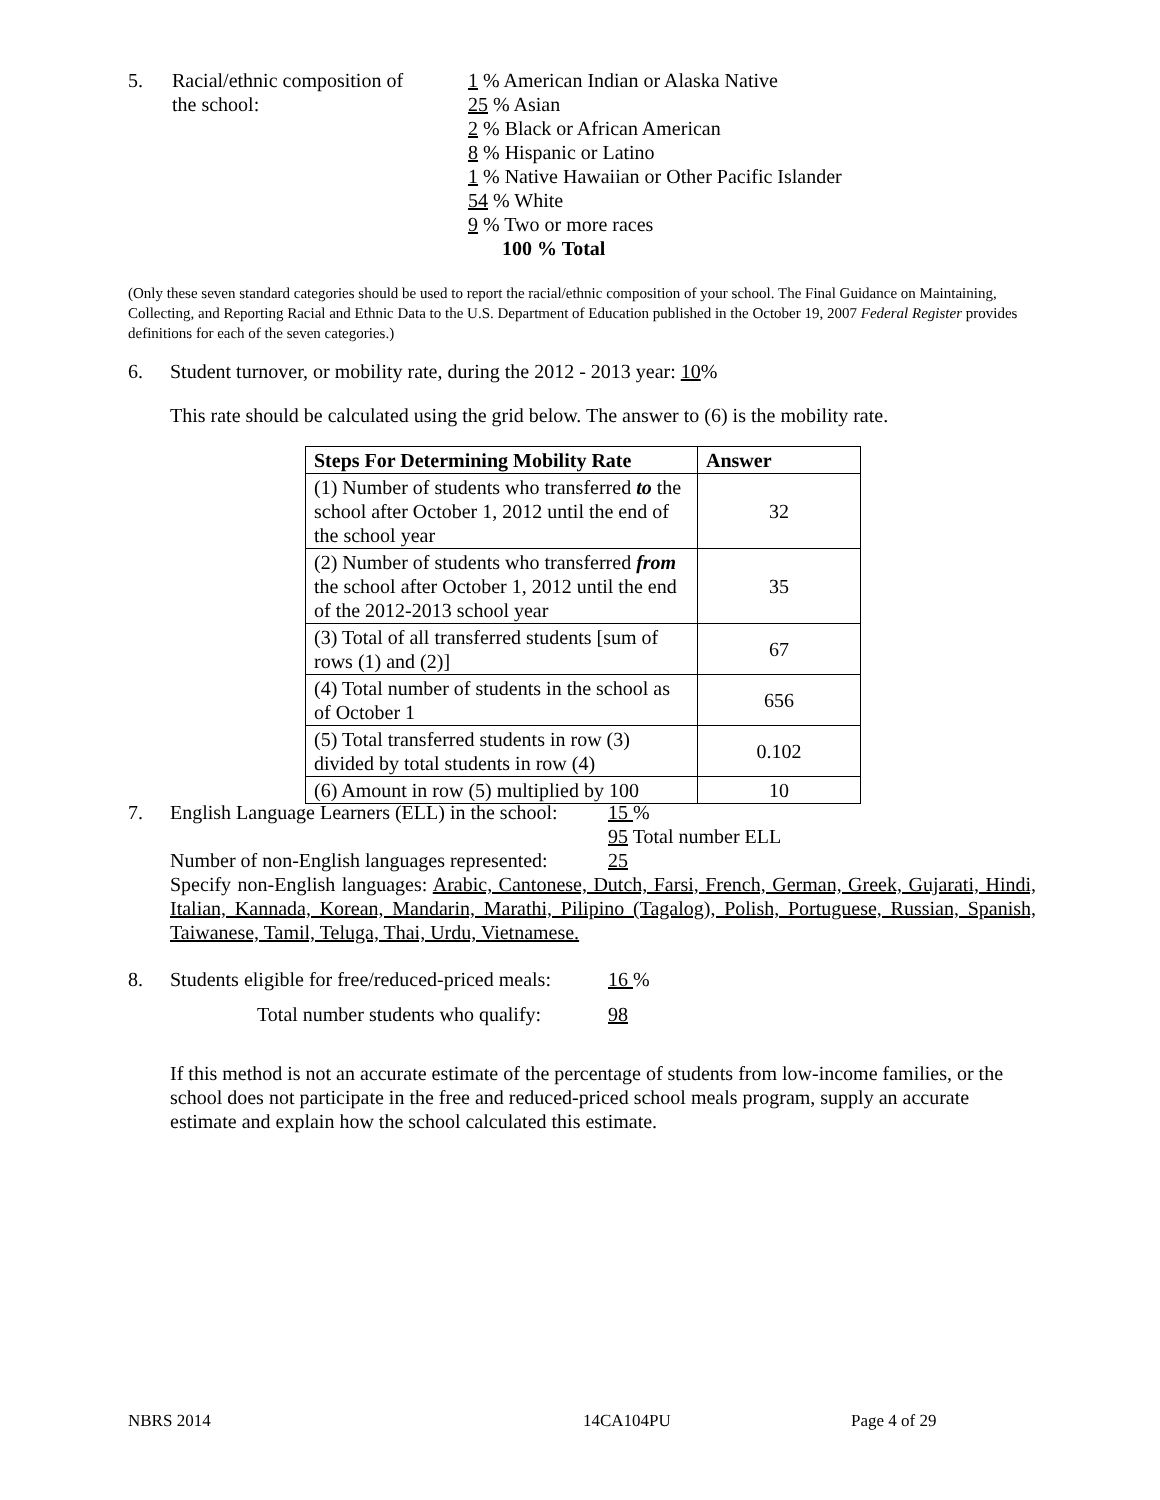5. Racial/ethnic composition of
the school:
1 % American Indian or Alaska Native
25 % Asian
2 % Black or African American
8 % Hispanic or Latino
1 % Native Hawaiian or Other Pacific Islander
54 % White
9 % Two or more races
100 % Total
(Only these seven standard categories should be used to report the racial/ethnic composition of your school. The Final Guidance on Maintaining, Collecting, and Reporting Racial and Ethnic Data to the U.S. Department of Education published in the October 19, 2007 Federal Register provides definitions for each of the seven categories.)
6. Student turnover, or mobility rate, during the 2012 - 2013 year: 10%
This rate should be calculated using the grid below. The answer to (6) is the mobility rate.
| Steps For Determining Mobility Rate | Answer |
| --- | --- |
| (1) Number of students who transferred to the school after October 1, 2012 until the end of the school year | 32 |
| (2) Number of students who transferred from the school after October 1, 2012 until the end of the 2012-2013 school year | 35 |
| (3) Total of all transferred students [sum of rows (1) and (2)] | 67 |
| (4) Total number of students in the school as of October 1 | 656 |
| (5) Total transferred students in row (3) divided by total students in row (4) | 0.102 |
| (6) Amount in row (5) multiplied by 100 | 10 |
7. English Language Learners (ELL) in the school:
15 %
95 Total number ELL
Number of non-English languages represented:
25
Specify non-English languages: Arabic, Cantonese, Dutch, Farsi, French, German, Greek, Gujarati, Hindi, Italian, Kannada, Korean, Mandarin, Marathi, Pilipino (Tagalog), Polish, Portuguese, Russian, Spanish, Taiwanese, Tamil, Teluga, Thai, Urdu, Vietnamese.
8. Students eligible for free/reduced-priced meals:
16 %
Total number students who qualify:
98
If this method is not an accurate estimate of the percentage of students from low-income families, or the school does not participate in the free and reduced-priced school meals program, supply an accurate estimate and explain how the school calculated this estimate.
NBRS 2014 14CA104PU Page 4 of 29